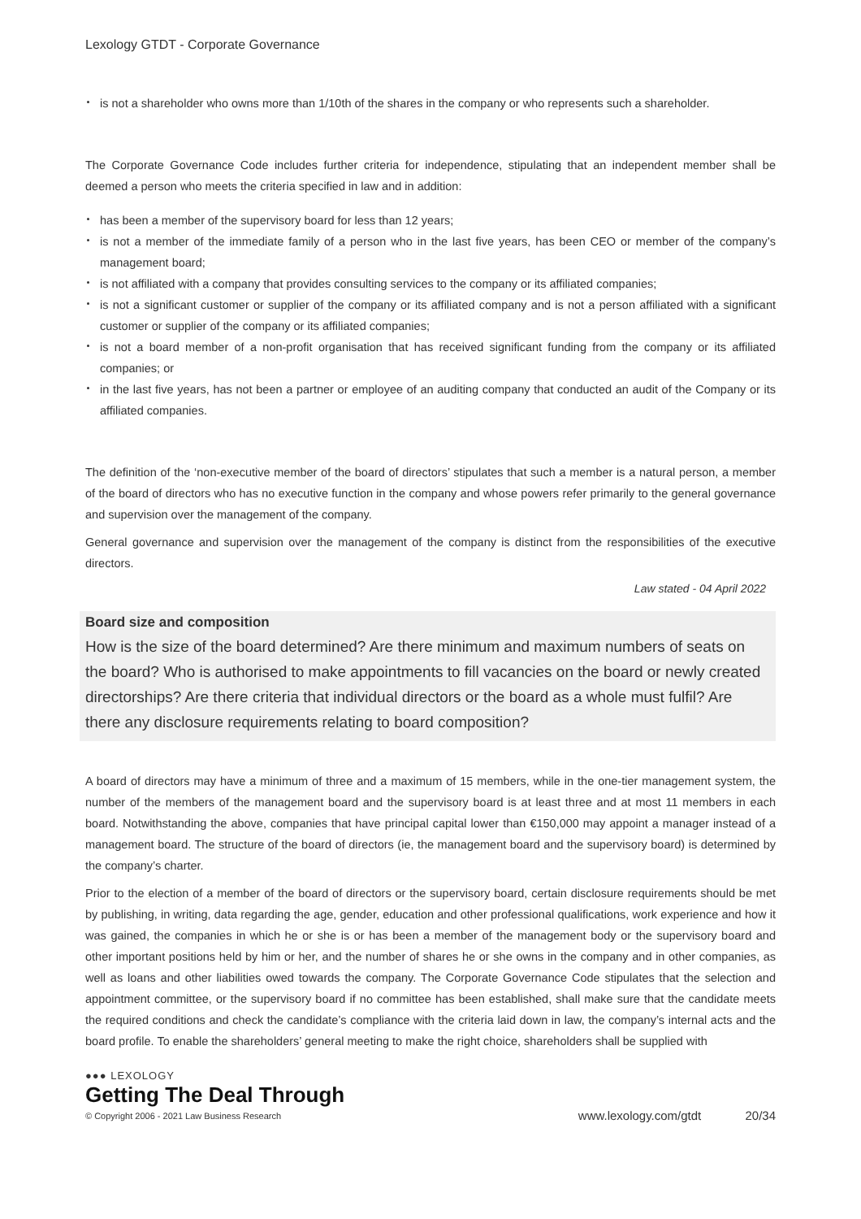Lexology GTDT - Corporate Governance
is not a shareholder who owns more than 1/10th of the shares in the company or who represents such a shareholder.
The Corporate Governance Code includes further criteria for independence, stipulating that an independent member shall be deemed a person who meets the criteria specified in law and in addition:
has been a member of the supervisory board for less than 12 years;
is not a member of the immediate family of a person who in the last five years, has been CEO or member of the company’s management board;
is not affiliated with a company that provides consulting services to the company or its affiliated companies;
is not a significant customer or supplier of the company or its affiliated company and is not a person affiliated with a significant customer or supplier of the company or its affiliated companies;
is not a board member of a non-profit organisation that has received significant funding from the company or its affiliated companies; or
in the last five years, has not been a partner or employee of an auditing company that conducted an audit of the Company or its affiliated companies.
The definition of the ‘non-executive member of the board of directors’ stipulates that such a member is a natural person, a member of the board of directors who has no executive function in the company and whose powers refer primarily to the general governance and supervision over the management of the company.
General governance and supervision over the management of the company is distinct from the responsibilities of the executive directors.
Law stated - 04 April 2022
Board size and composition
How is the size of the board determined? Are there minimum and maximum numbers of seats on the board? Who is authorised to make appointments to fill vacancies on the board or newly created directorships? Are there criteria that individual directors or the board as a whole must fulfil? Are there any disclosure requirements relating to board composition?
A board of directors may have a minimum of three and a maximum of 15 members, while in the one-tier management system, the number of the members of the management board and the supervisory board is at least three and at most 11 members in each board. Notwithstanding the above, companies that have principal capital lower than €150,000 may appoint a manager instead of a management board. The structure of the board of directors (ie, the management board and the supervisory board) is determined by the company’s charter.
Prior to the election of a member of the board of directors or the supervisory board, certain disclosure requirements should be met by publishing, in writing, data regarding the age, gender, education and other professional qualifications, work experience and how it was gained, the companies in which he or she is or has been a member of the management body or the supervisory board and other important positions held by him or her, and the number of shares he or she owns in the company and in other companies, as well as loans and other liabilities owed towards the company. The Corporate Governance Code stipulates that the selection and appointment committee, or the supervisory board if no committee has been established, shall make sure that the candidate meets the required conditions and check the candidate’s compliance with the criteria laid down in law, the company’s internal acts and the board profile. To enable the shareholders’ general meeting to make the right choice, shareholders shall be supplied with
●●● LEXOLOGY
Getting The Deal Through
© Copyright 2006 - 2021 Law Business Research
www.lexology.com/gtdt 20/34